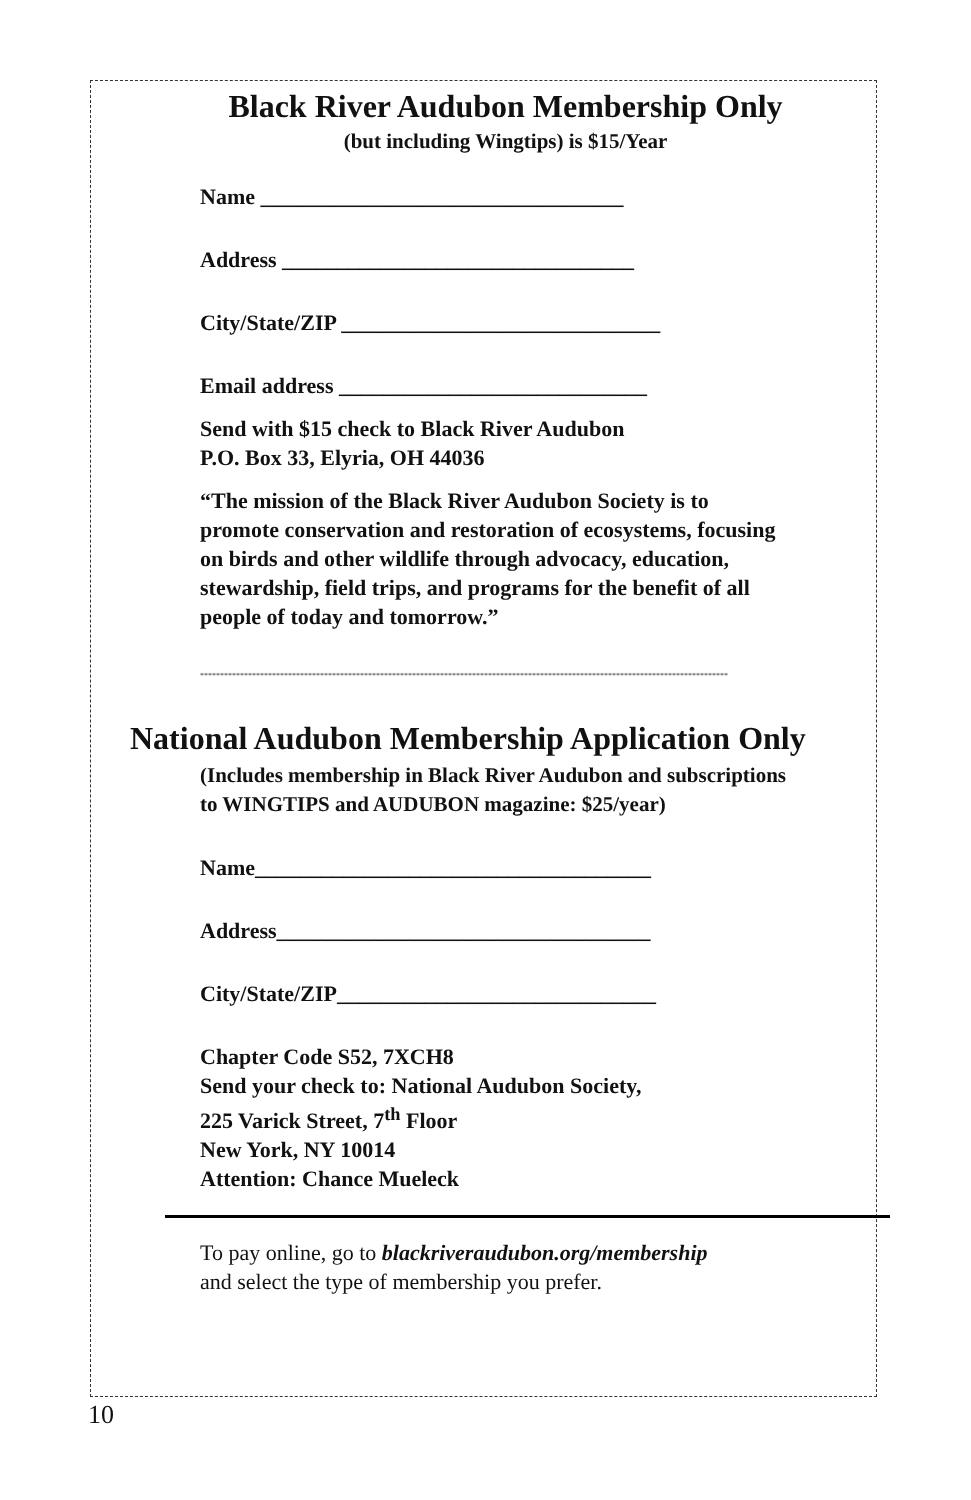Black River Audubon Membership Only
(but including Wingtips) is $15/Year
Name _________________________________
Address ________________________________
City/State/ZIP _____________________________
Email address ____________________________
Send with $15 check to Black River Audubon
P.O. Box 33, Elyria, OH 44036
“The mission of the Black River Audubon Society is to promote conservation and restoration of ecosystems, focusing on birds and other wildlife through advocacy, education, stewardship, field trips, and programs for the benefit of all people of today and tomorrow.”
************************************************************************************************************************************
National Audubon Membership Application Only
(Includes membership in Black River Audubon and subscriptions to WINGTIPS and AUDUBON magazine: $25/year)
Name____________________________________
Address__________________________________
City/State/ZIP_____________________________
Chapter Code S52, 7XCH8
Send your check to: National Audubon Society,
225 Varick Street, 7<sup>th</sup> Floor
New York, NY 10014
Attention: Chance Mueleck
To pay online, go to blackriveraudubon.org/membership
and select the type of membership you prefer.
10